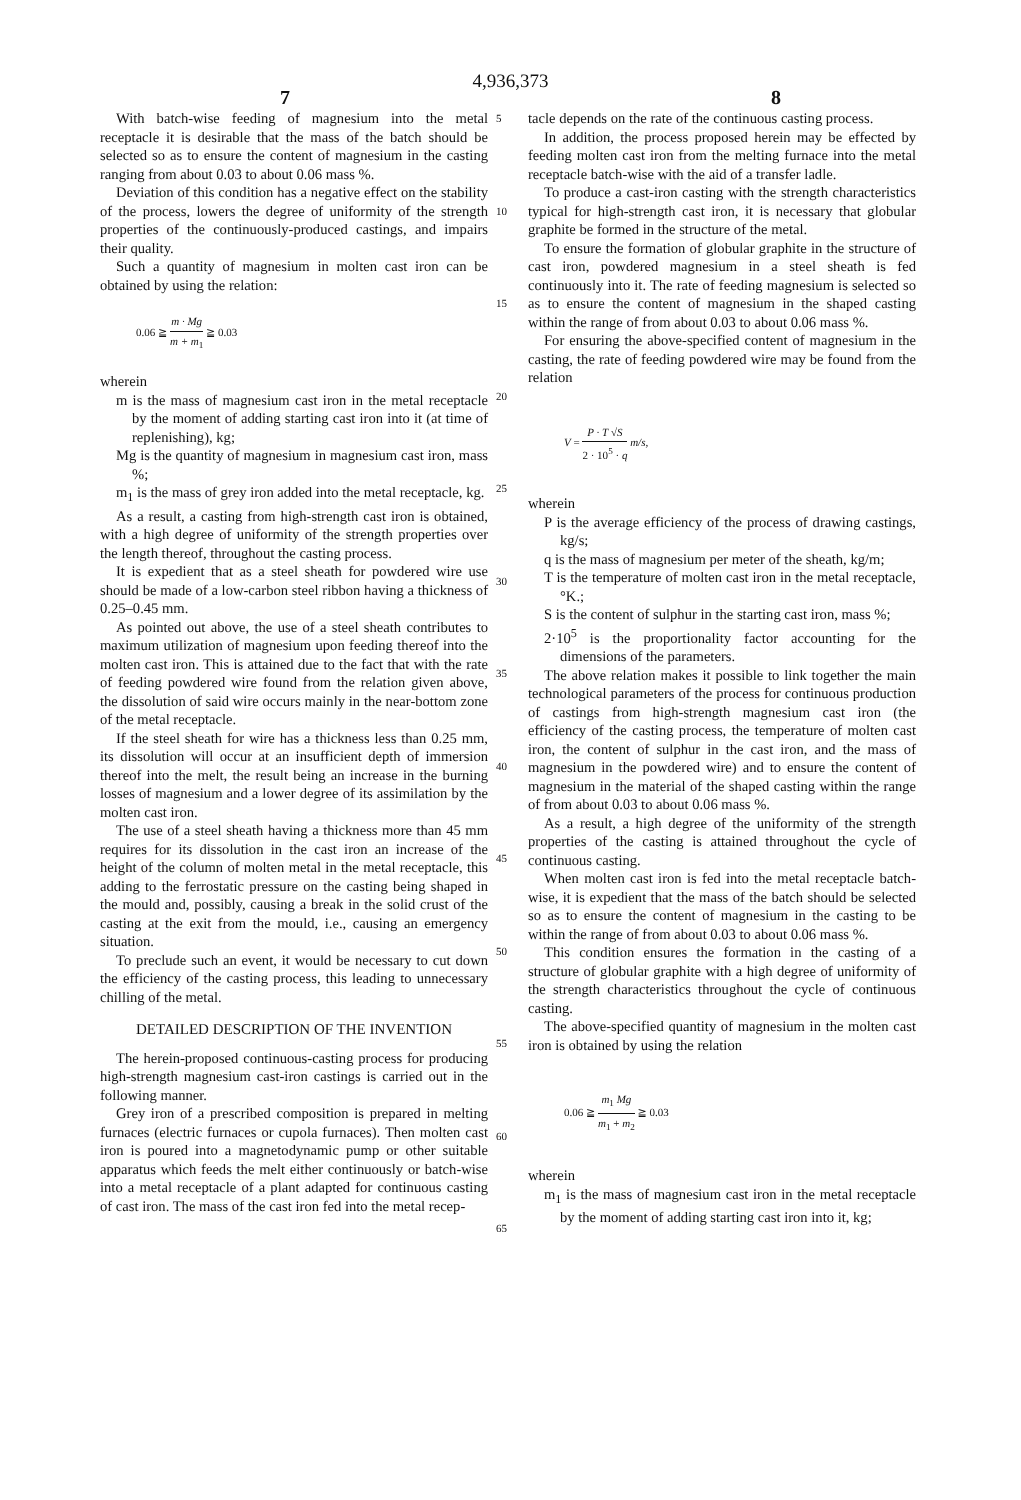4,936,373
7 8
With batch-wise feeding of magnesium into the metal receptacle it is desirable that the mass of the batch should be selected so as to ensure the content of magnesium in the casting ranging from about 0.03 to about 0.06 mass %.
Deviation of this condition has a negative effect on the stability of the process, lowers the degree of uniformity of the strength properties of the continuously-produced castings, and impairs their quality.
Such a quantity of magnesium in molten cast iron can be obtained by using the relation:
0.06 ≧ m · Mg m + m<sub>1</sub> ≧ 0.03
wherein
m is the mass of magnesium cast iron in the metal receptacle by the moment of adding starting cast iron into it (at time of replenishing), kg;
Mg is the quantity of magnesium in magnesium cast iron, mass %;
m<sub>1</sub> is the mass of grey iron added into the metal receptacle, kg.
As a result, a casting from high-strength cast iron is obtained, with a high degree of uniformity of the strength properties over the length thereof, throughout the casting process.
It is expedient that as a steel sheath for powdered wire use should be made of a low-carbon steel ribbon having a thickness of 0.25–0.45 mm.
As pointed out above, the use of a steel sheath contributes to maximum utilization of magnesium upon feeding thereof into the molten cast iron. This is attained due to the fact that with the rate of feeding powdered wire found from the relation given above, the dissolution of said wire occurs mainly in the near-bottom zone of the metal receptacle.
If the steel sheath for wire has a thickness less than 0.25 mm, its dissolution will occur at an insufficient depth of immersion thereof into the melt, the result being an increase in the burning losses of magnesium and a lower degree of its assimilation by the molten cast iron.
The use of a steel sheath having a thickness more than 45 mm requires for its dissolution in the cast iron an increase of the height of the column of molten metal in the metal receptacle, this adding to the ferrostatic pressure on the casting being shaped in the mould and, possibly, causing a break in the solid crust of the casting at the exit from the mould, i.e., causing an emergency situation.
To preclude such an event, it would be necessary to cut down the efficiency of the casting process, this leading to unnecessary chilling of the metal.
DETAILED DESCRIPTION OF THE INVENTION
The herein-proposed continuous-casting process for producing high-strength magnesium cast-iron castings is carried out in the following manner.
Grey iron of a prescribed composition is prepared in melting furnaces (electric furnaces or cupola furnaces). Then molten cast iron is poured into a magnetodynamic pump or other suitable apparatus which feeds the melt either continuously or batch-wise into a metal receptacle of a plant adapted for continuous casting of cast iron. The mass of the cast iron fed into the metal recep-
5
10
15
20
25
30
35
40
45
50
55
60
65
tacle depends on the rate of the continuous casting process.
In addition, the process proposed herein may be effected by feeding molten cast iron from the melting furnace into the metal receptacle batch-wise with the aid of a transfer ladle.
To produce a cast-iron casting with the strength characteristics typical for high-strength cast iron, it is necessary that globular graphite be formed in the structure of the metal.
To ensure the formation of globular graphite in the structure of cast iron, powdered magnesium in a steel sheath is fed continuously into it. The rate of feeding magnesium is selected so as to ensure the content of magnesium in the shaped casting within the range of from about 0.03 to about 0.06 mass %.
For ensuring the above-specified content of magnesium in the casting, the rate of feeding powdered wire may be found from the relation
V = P · T √S 2 · 10<sup>5</sup> · q m/s,
wherein
P is the average efficiency of the process of drawing castings, kg/s;
q is the mass of magnesium per meter of the sheath, kg/m;
T is the temperature of molten cast iron in the metal receptacle, °K.;
S is the content of sulphur in the starting cast iron, mass %;
2·10<sup>5</sup> is the proportionality factor accounting for the dimensions of the parameters.
The above relation makes it possible to link together the main technological parameters of the process for continuous production of castings from high-strength magnesium cast iron (the efficiency of the casting process, the temperature of molten cast iron, the content of sulphur in the cast iron, and the mass of magnesium in the powdered wire) and to ensure the content of magnesium in the material of the shaped casting within the range of from about 0.03 to about 0.06 mass %.
As a result, a high degree of the uniformity of the strength properties of the casting is attained throughout the cycle of continuous casting.
When molten cast iron is fed into the metal receptacle batch-wise, it is expedient that the mass of the batch should be selected so as to ensure the content of magnesium in the casting to be within the range of from about 0.03 to about 0.06 mass %.
This condition ensures the formation in the casting of a structure of globular graphite with a high degree of uniformity of the strength characteristics throughout the cycle of continuous casting.
The above-specified quantity of magnesium in the molten cast iron is obtained by using the relation
0.06 ≧ m<sub>1</sub> Mg m<sub>1</sub> + m<sub>2</sub> ≧ 0.03
wherein
m<sub>1</sub> is the mass of magnesium cast iron in the metal receptacle by the moment of adding starting cast iron into it, kg;